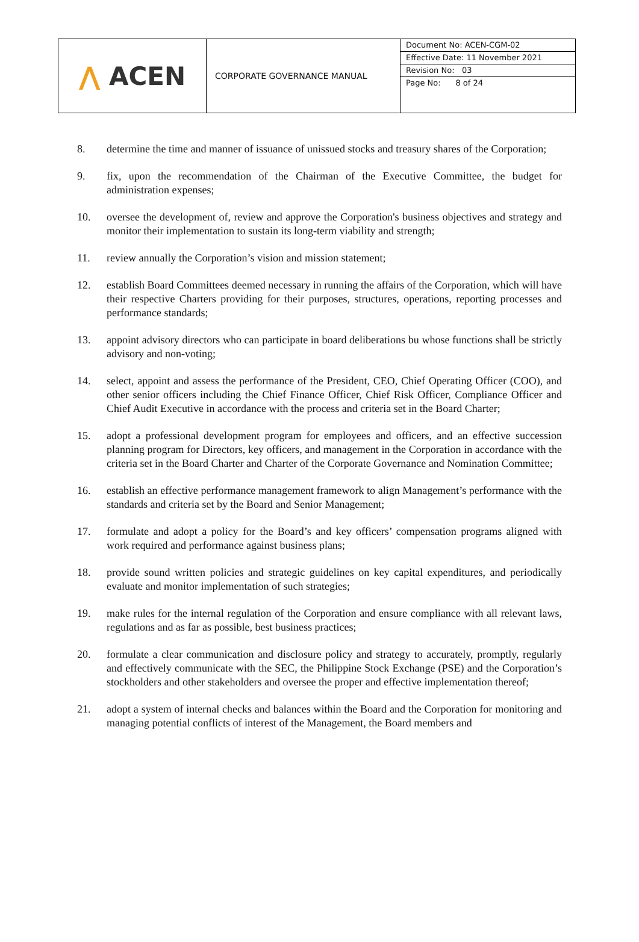| ⋀ ACEN | CORPORATE GOVERNANCE MANUAL | Document No: ACEN-CGM-02 Effective Date: 11 November 2021 Revision No: 03 Page No: 8 of 24 |
8. determine the time and manner of issuance of unissued stocks and treasury shares of the Corporation;
9. fix, upon the recommendation of the Chairman of the Executive Committee, the budget for administration expenses;
10. oversee the development of, review and approve the Corporation's business objectives and strategy and monitor their implementation to sustain its long-term viability and strength;
11. review annually the Corporation’s vision and mission statement;
12. establish Board Committees deemed necessary in running the affairs of the Corporation, which will have their respective Charters providing for their purposes, structures, operations, reporting processes and performance standards;
13. appoint advisory directors who can participate in board deliberations bu whose functions shall be strictly advisory and non-voting;
14. select, appoint and assess the performance of the President, CEO, Chief Operating Officer (COO), and other senior officers including the Chief Finance Officer, Chief Risk Officer, Compliance Officer and Chief Audit Executive in accordance with the process and criteria set in the Board Charter;
15. adopt a professional development program for employees and officers, and an effective succession planning program for Directors, key officers, and management in the Corporation in accordance with the criteria set in the Board Charter and Charter of the Corporate Governance and Nomination Committee;
16. establish an effective performance management framework to align Management’s performance with the standards and criteria set by the Board and Senior Management;
17. formulate and adopt a policy for the Board’s and key officers’ compensation programs aligned with work required and performance against business plans;
18. provide sound written policies and strategic guidelines on key capital expenditures, and periodically evaluate and monitor implementation of such strategies;
19. make rules for the internal regulation of the Corporation and ensure compliance with all relevant laws, regulations and as far as possible, best business practices;
20. formulate a clear communication and disclosure policy and strategy to accurately, promptly, regularly and effectively communicate with the SEC, the Philippine Stock Exchange (PSE) and the Corporation’s stockholders and other stakeholders and oversee the proper and effective implementation thereof;
21. adopt a system of internal checks and balances within the Board and the Corporation for monitoring and managing potential conflicts of interest of the Management, the Board members and